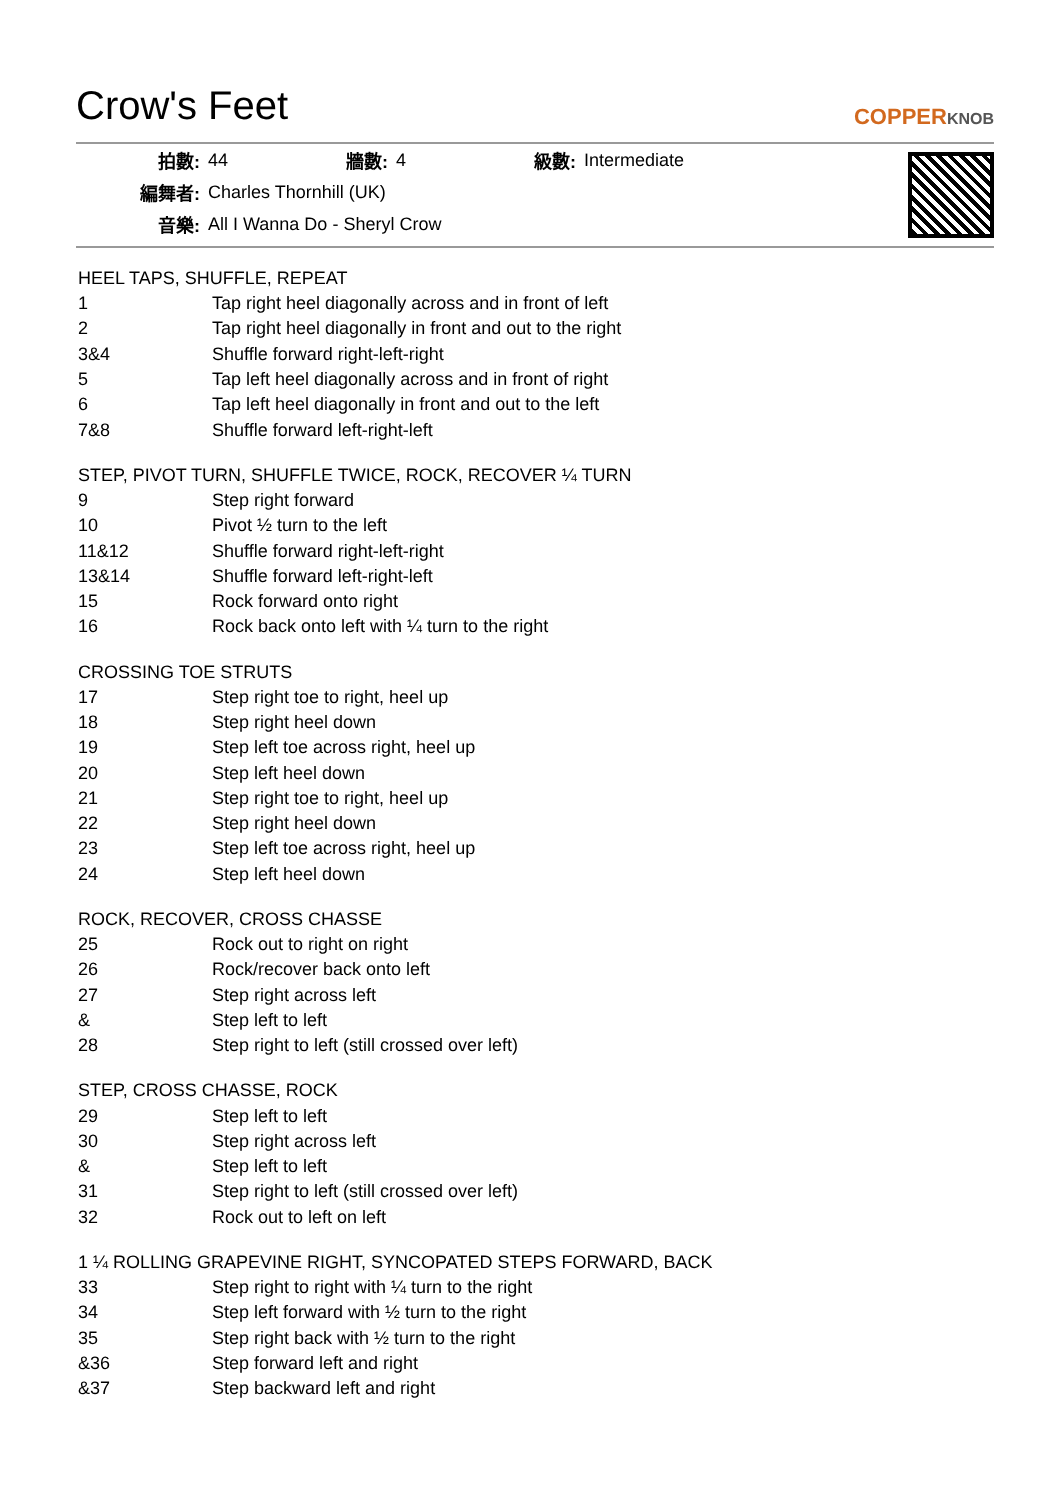Crow's Feet
COPPERKNOB
| 拍數: | 44 | 牆數: | 4 | 級數: | Intermediate |
| 編舞者: | Charles Thornhill (UK) | | | | |
| 音樂: | All I Wanna Do - Sheryl Crow | | | | |
HEEL TAPS, SHUFFLE, REPEAT
| 1 | Tap right heel diagonally across and in front of left |
| 2 | Tap right heel diagonally in front and out to the right |
| 3&4 | Shuffle forward right-left-right |
| 5 | Tap left heel diagonally across and in front of right |
| 6 | Tap left heel diagonally in front and out to the left |
| 7&8 | Shuffle forward left-right-left |
STEP, PIVOT TURN, SHUFFLE TWICE, ROCK, RECOVER ¼ TURN
| 9 | Step right forward |
| 10 | Pivot ½ turn to the left |
| 11&12 | Shuffle forward right-left-right |
| 13&14 | Shuffle forward left-right-left |
| 15 | Rock forward onto right |
| 16 | Rock back onto left with ¼ turn to the right |
CROSSING TOE STRUTS
| 17 | Step right toe to right, heel up |
| 18 | Step right heel down |
| 19 | Step left toe across right, heel up |
| 20 | Step left heel down |
| 21 | Step right toe to right, heel up |
| 22 | Step right heel down |
| 23 | Step left toe across right, heel up |
| 24 | Step left heel down |
ROCK, RECOVER, CROSS CHASSE
| 25 | Rock out to right on right |
| 26 | Rock/recover back onto left |
| 27 | Step right across left |
| & | Step left to left |
| 28 | Step right to left (still crossed over left) |
STEP, CROSS CHASSE, ROCK
| 29 | Step left to left |
| 30 | Step right across left |
| & | Step left to left |
| 31 | Step right to left (still crossed over left) |
| 32 | Rock out to left on left |
1 ¼ ROLLING GRAPEVINE RIGHT, SYNCOPATED STEPS FORWARD, BACK
| 33 | Step right to right with ¼ turn to the right |
| 34 | Step left forward with ½ turn to the right |
| 35 | Step right back with ½ turn to the right |
| &36 | Step forward left and right |
| &37 | Step backward left and right |